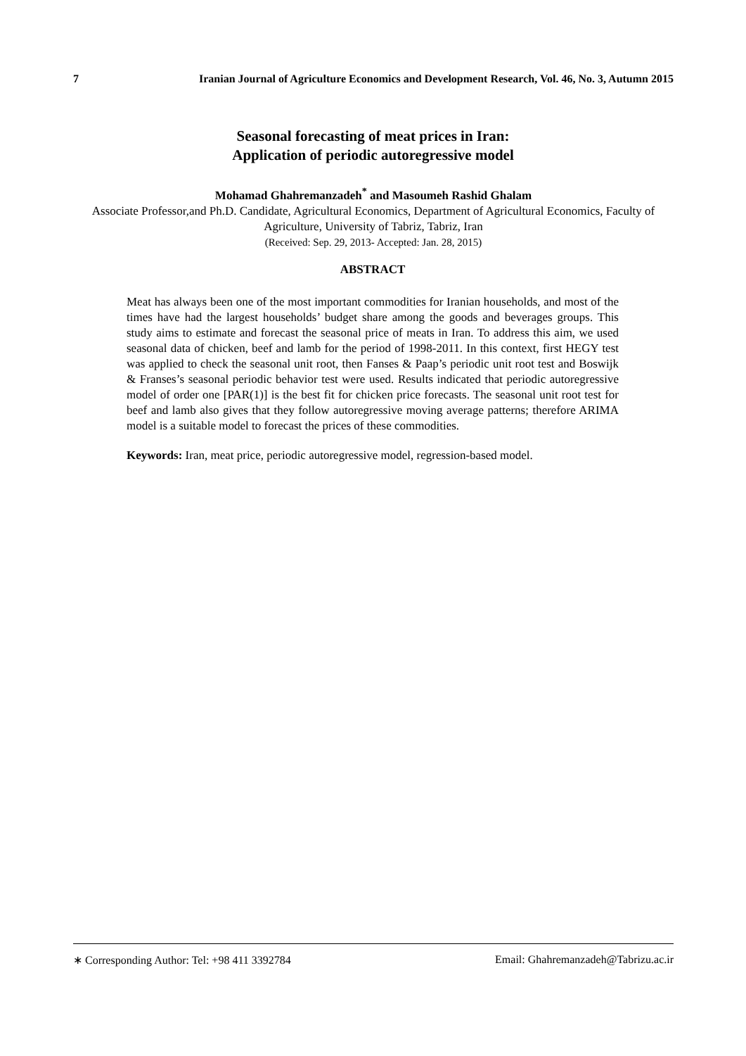7 Iranian Journal of Agriculture Economics and Development Research, Vol. 46, No. 3, Autumn 2015
Seasonal forecasting of meat prices in Iran:
Application of periodic autoregressive model
Mohamad Ghahremanzadeh<sup>*</sup> and Masoumeh Rashid Ghalam
Associate Professor,and Ph.D. Candidate, Agricultural Economics, Department of Agricultural Economics, Faculty of Agriculture, University of Tabriz, Tabriz, Iran
(Received: Sep. 29, 2013- Accepted: Jan. 28, 2015)
ABSTRACT
Meat has always been one of the most important commodities for Iranian households, and most of the times have had the largest households’ budget share among the goods and beverages groups. This study aims to estimate and forecast the seasonal price of meats in Iran. To address this aim, we used seasonal data of chicken, beef and lamb for the period of 1998-2011. In this context, first HEGY test was applied to check the seasonal unit root, then Fanses & Paap’s periodic unit root test and Boswijk & Franses’s seasonal periodic behavior test were used. Results indicated that periodic autoregressive model of order one [PAR(1)] is the best fit for chicken price forecasts. The seasonal unit root test for beef and lamb also gives that they follow autoregressive moving average patterns; therefore ARIMA model is a suitable model to forecast the prices of these commodities.
Keywords: Iran, meat price, periodic autoregressive model, regression-based model.
∗ Corresponding Author: Tel: +98 411 3392784 Email: Ghahremanzadeh@Tabrizu.ac.ir